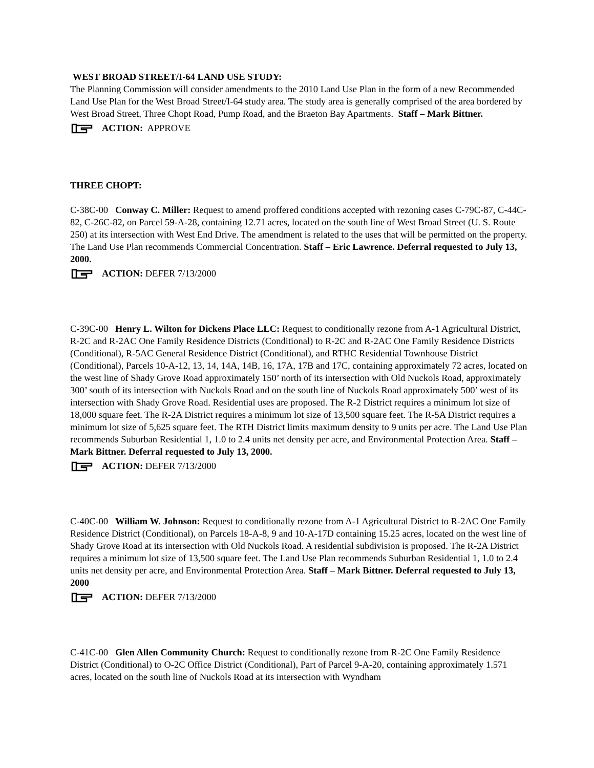WEST BROAD STREET/I-64 LAND USE STUDY:
The Planning Commission will consider amendments to the 2010 Land Use Plan in the form of a new Recommended Land Use Plan for the West Broad Street/I-64 study area. The study area is generally comprised of the area bordered by West Broad Street, Three Chopt Road, Pump Road, and the Braeton Bay Apartments. Staff – Mark Bittner.
ACTION: APPROVE
THREE CHOPT:
C-38C-00 Conway C. Miller: Request to amend proffered conditions accepted with rezoning cases C-79C-87, C-44C-82, C-26C-82, on Parcel 59-A-28, containing 12.71 acres, located on the south line of West Broad Street (U. S. Route 250) at its intersection with West End Drive. The amendment is related to the uses that will be permitted on the property. The Land Use Plan recommends Commercial Concentration. Staff – Eric Lawrence. Deferral requested to July 13, 2000.
ACTION: DEFER 7/13/2000
C-39C-00 Henry L. Wilton for Dickens Place LLC: Request to conditionally rezone from A-1 Agricultural District, R-2C and R-2AC One Family Residence Districts (Conditional) to R-2C and R-2AC One Family Residence Districts (Conditional), R-5AC General Residence District (Conditional), and RTHC Residential Townhouse District (Conditional), Parcels 10-A-12, 13, 14, 14A, 14B, 16, 17A, 17B and 17C, containing approximately 72 acres, located on the west line of Shady Grove Road approximately 150’ north of its intersection with Old Nuckols Road, approximately 300’ south of its intersection with Nuckols Road and on the south line of Nuckols Road approximately 500’ west of its intersection with Shady Grove Road. Residential uses are proposed. The R-2 District requires a minimum lot size of 18,000 square feet. The R-2A District requires a minimum lot size of 13,500 square feet. The R-5A District requires a minimum lot size of 5,625 square feet. The RTH District limits maximum density to 9 units per acre. The Land Use Plan recommends Suburban Residential 1, 1.0 to 2.4 units net density per acre, and Environmental Protection Area. Staff – Mark Bittner. Deferral requested to July 13, 2000.
ACTION: DEFER 7/13/2000
C-40C-00 William W. Johnson: Request to conditionally rezone from A-1 Agricultural District to R-2AC One Family Residence District (Conditional), on Parcels 18-A-8, 9 and 10-A-17D containing 15.25 acres, located on the west line of Shady Grove Road at its intersection with Old Nuckols Road. A residential subdivision is proposed. The R-2A District requires a minimum lot size of 13,500 square feet. The Land Use Plan recommends Suburban Residential 1, 1.0 to 2.4 units net density per acre, and Environmental Protection Area. Staff – Mark Bittner. Deferral requested to July 13, 2000
ACTION: DEFER 7/13/2000
C-41C-00 Glen Allen Community Church: Request to conditionally rezone from R-2C One Family Residence District (Conditional) to O-2C Office District (Conditional), Part of Parcel 9-A-20, containing approximately 1.571 acres, located on the south line of Nuckols Road at its intersection with Wyndham